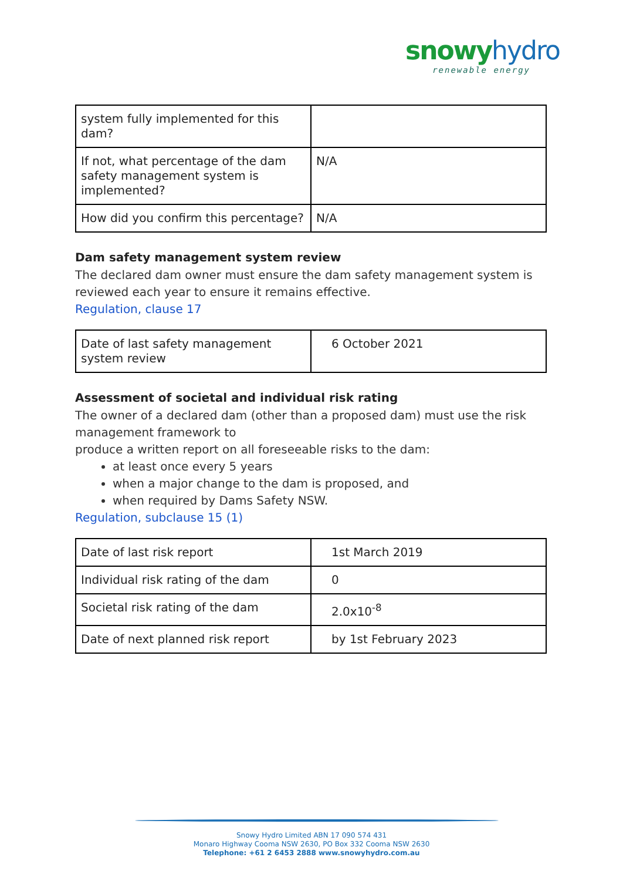snowy hydro
renewable energy
| system fully implemented for this dam? | |
| If not, what percentage of the dam safety management system is implemented? | N/A |
| How did you confirm this percentage? | N/A |
Dam safety management system review
The declared dam owner must ensure the dam safety management system is reviewed each year to ensure it remains effective.
Regulation, clause 17
| Date of last safety management system review | 6 October 2021 |
Assessment of societal and individual risk rating
The owner of a declared dam (other than a proposed dam) must use the risk management framework to
produce a written report on all foreseeable risks to the dam:
at least once every 5 years
when a major change to the dam is proposed, and
when required by Dams Safety NSW.
Regulation, subclause 15 (1)
| Date of last risk report | 1st March 2019 |
| Individual risk rating of the dam | 0 |
| Societal risk rating of the dam | 2.0x10<sup>-8</sup> |
| Date of next planned risk report | by 1st February 2023 |
Snowy Hydro Limited ABN 17 090 574 431
Monaro Highway Cooma NSW 2630, PO Box 332 Cooma NSW 2630
Telephone: +61 2 6453 2888 www.snowyhydro.com.au